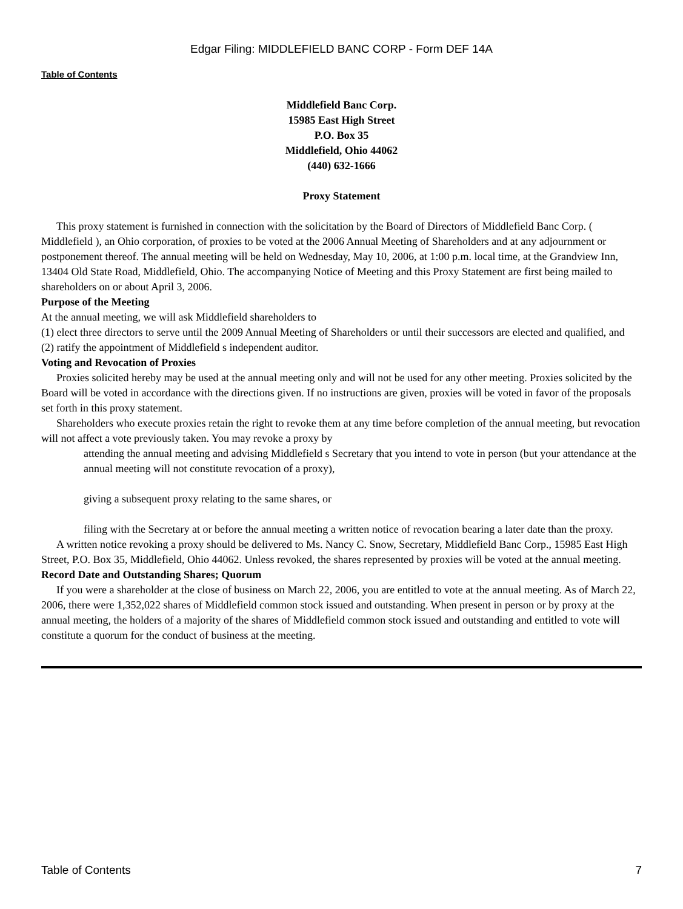Edgar Filing: MIDDLEFIELD BANC CORP - Form DEF 14A
Table of Contents
Middlefield Banc Corp.
15985 East High Street
P.O. Box 35
Middlefield, Ohio 44062
(440) 632-1666
Proxy Statement
This proxy statement is furnished in connection with the solicitation by the Board of Directors of Middlefield Banc Corp. ( Middlefield ), an Ohio corporation, of proxies to be voted at the 2006 Annual Meeting of Shareholders and at any adjournment or postponement thereof. The annual meeting will be held on Wednesday, May 10, 2006, at 1:00 p.m. local time, at the Grandview Inn, 13404 Old State Road, Middlefield, Ohio. The accompanying Notice of Meeting and this Proxy Statement are first being mailed to shareholders on or about April 3, 2006.
Purpose of the Meeting
At the annual meeting, we will ask Middlefield shareholders to
(1) elect three directors to serve until the 2009 Annual Meeting of Shareholders or until their successors are elected and qualified, and
(2) ratify the appointment of Middlefield s independent auditor.
Voting and Revocation of Proxies
Proxies solicited hereby may be used at the annual meeting only and will not be used for any other meeting. Proxies solicited by the Board will be voted in accordance with the directions given. If no instructions are given, proxies will be voted in favor of the proposals set forth in this proxy statement.
Shareholders who execute proxies retain the right to revoke them at any time before completion of the annual meeting, but revocation will not affect a vote previously taken. You may revoke a proxy by
attending the annual meeting and advising Middlefield s Secretary that you intend to vote in person (but your attendance at the annual meeting will not constitute revocation of a proxy),
giving a subsequent proxy relating to the same shares, or
filing with the Secretary at or before the annual meeting a written notice of revocation bearing a later date than the proxy.
A written notice revoking a proxy should be delivered to Ms. Nancy C. Snow, Secretary, Middlefield Banc Corp., 15985 East High Street, P.O. Box 35, Middlefield, Ohio 44062. Unless revoked, the shares represented by proxies will be voted at the annual meeting.
Record Date and Outstanding Shares; Quorum
If you were a shareholder at the close of business on March 22, 2006, you are entitled to vote at the annual meeting. As of March 22, 2006, there were 1,352,022 shares of Middlefield common stock issued and outstanding. When present in person or by proxy at the annual meeting, the holders of a majority of the shares of Middlefield common stock issued and outstanding and entitled to vote will constitute a quorum for the conduct of business at the meeting.
Table of Contents 7